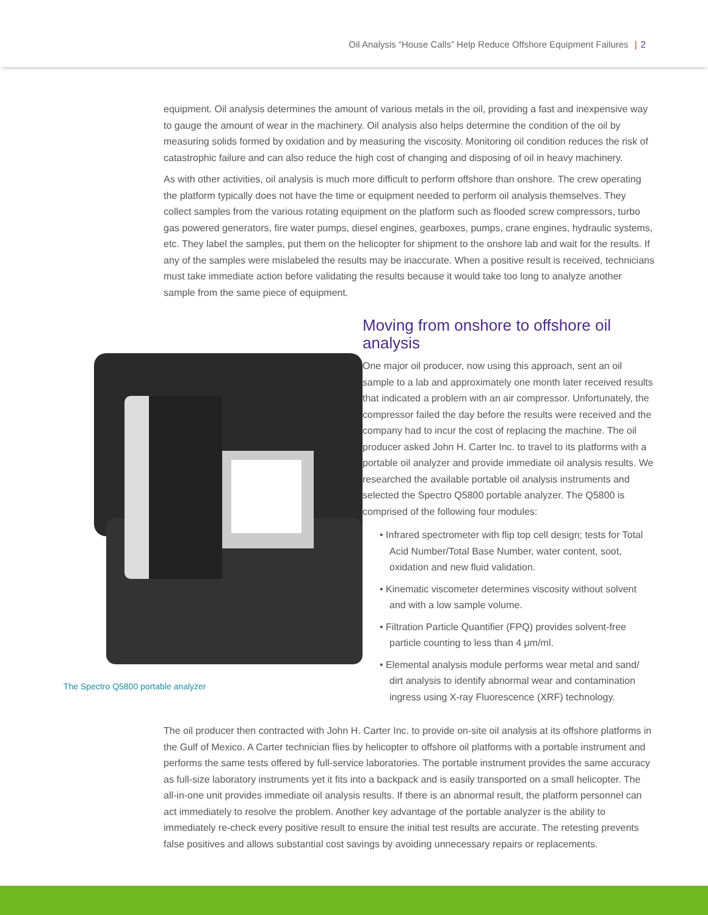Oil Analysis “House Calls” Help Reduce Offshore Equipment Failures | 2
equipment. Oil analysis determines the amount of various metals in the oil, providing a fast and inexpensive way to gauge the amount of wear in the machinery. Oil analysis also helps determine the condition of the oil by measuring solids formed by oxidation and by measuring the viscosity. Monitoring oil condition reduces the risk of catastrophic failure and can also reduce the high cost of changing and disposing of oil in heavy machinery.
As with other activities, oil analysis is much more difficult to perform offshore than onshore. The crew operating the platform typically does not have the time or equipment needed to perform oil analysis themselves. They collect samples from the various rotating equipment on the platform such as flooded screw compressors, turbo gas powered generators, fire water pumps, diesel engines, gearboxes, pumps, crane engines, hydraulic systems, etc. They label the samples, put them on the helicopter for shipment to the onshore lab and wait for the results. If any of the samples were mislabeled the results may be inaccurate. When a positive result is received, technicians must take immediate action before validating the results because it would take too long to analyze another sample from the same piece of equipment.
The Spectro Q5800 portable analyzer
Moving from onshore to offshore oil analysis
One major oil producer, now using this approach, sent an oil sample to a lab and approximately one month later received results that indicated a problem with an air compressor. Unfortunately, the compressor failed the day before the results were received and the company had to incur the cost of replacing the machine. The oil producer asked John H. Carter Inc. to travel to its platforms with a portable oil analyzer and provide immediate oil analysis results. We researched the available portable oil analysis instruments and selected the Spectro Q5800 portable analyzer. The Q5800 is comprised of the following four modules:
• Infrared spectrometer with flip top cell design; tests for Total Acid Number/Total Base Number, water content, soot, oxidation and new fluid validation.
• Kinematic viscometer determines viscosity without solvent and with a low sample volume.
• Filtration Particle Quantifier (FPQ) provides solvent-free particle counting to less than 4 μm/ml.
• Elemental analysis module performs wear metal and sand/ dirt analysis to identify abnormal wear and contamination ingress using X-ray Fluorescence (XRF) technology.
The oil producer then contracted with John H. Carter Inc. to provide on-site oil analysis at its offshore platforms in the Gulf of Mexico. A Carter technician flies by helicopter to offshore oil platforms with a portable instrument and performs the same tests offered by full-service laboratories. The portable instrument provides the same accuracy as full-size laboratory instruments yet it fits into a backpack and is easily transported on a small helicopter. The all-in-one unit provides immediate oil analysis results. If there is an abnormal result, the platform personnel can act immediately to resolve the problem. Another key advantage of the portable analyzer is the ability to immediately re-check every positive result to ensure the initial test results are accurate. The retesting prevents false positives and allows substantial cost savings by avoiding unnecessary repairs or replacements.